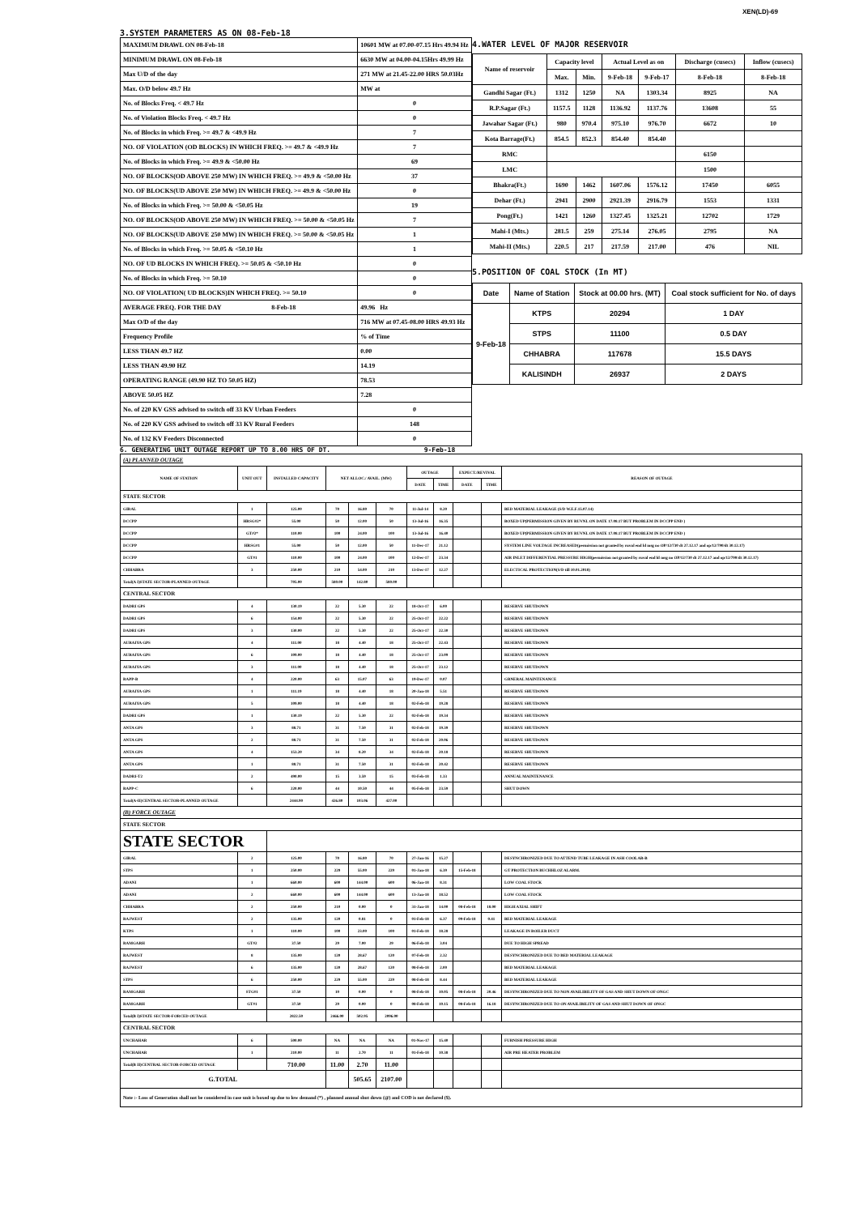XEN(LD)-69
3.SYSTEM PARAMETERS AS ON 08-Feb-18
| MAXIMUM DRAWL ON 08-Feb-18 | 10601 MW at 07.00-07.15 Hrs 49.94 Hz |
| MINIMUM DRAWL ON 08-Feb-18 | 6630 MW at 04.00-04.15Hrs 49.99 Hz |
| Max U/D of the day | 271 MW at 21.45-22.00 HRS 50.03Hz |
| Max. O/D below 49.7 Hz | MW at |
| No. of Blocks Freq. < 49.7 Hz | 0 |
| No. of Violation Blocks Freq. < 49.7 Hz | 0 |
| No. of Blocks in which Freq. >= 49.7 & <49.9 Hz | 7 |
| NO. OF VIOLATION (OD BLOCKS) IN WHICH FREQ. >= 49.7 & <49.9 Hz | 7 |
| No. of Blocks in which Freq. >= 49.9 & <50.00 Hz | 69 |
| NO. OF BLOCKS(OD ABOVE 250 MW) IN WHICH FREQ. >= 49.9 & <50.00 Hz | 37 |
| NO. OF BLOCKS(UD ABOVE 250 MW) IN WHICH FREQ. >= 49.9 & <50.00 Hz | 0 |
| No. of Blocks in which Freq. >= 50.00 & <50.05 Hz | 19 |
| NO. OF BLOCKS(OD ABOVE 250 MW) IN WHICH FREQ. >= 50.00 & <50.05 Hz | 7 |
| NO. OF BLOCKS(UD ABOVE 250 MW) IN WHICH FREQ. >= 50.00 & <50.05 Hz | 1 |
| No. of Blocks in which Freq. >= 50.05 & <50.10 Hz | 1 |
| NO. OF UD BLOCKS IN WHICH FREQ. >= 50.05 & <50.10 Hz | 0 |
| No. of Blocks in which Freq. >= 50.10 | 0 |
| NO. OF VIOLATION( UD BLOCKS)IN WHICH FREQ. >= 50.10 | 0 |
| AVERAGE FREQ. FOR THE DAY 8-Feb-18 | 49.96 Hz |
| Max O/D of the day | 716 MW at 07.45-08.00 HRS 49.93 Hz |
| Frequency Profile | % of Time |
| LESS THAN 49.7 HZ | 0.00 |
| LESS THAN 49.90 HZ | 14.19 |
| OPERATING RANGE (49.90 HZ TO 50.05 HZ) | 78.53 |
| ABOVE 50.05 HZ | 7.28 |
| No. of 220 KV GSS advised to switch off 33 KV Urban Feeders | 0 |
| No. of 220 KV GSS advised to switch off 33 KV Rural Feeders | 148 |
| No. of 132 KV Feeders Disconnected | 0 |
4.WATER LEVEL OF MAJOR RESERVOIR
| Name of reservoir | Capacity level | | Actual Level as on | | Discharge (cusecs) | Inflow (cusecs) |
| --- | --- | --- | --- | --- | --- | --- |
| | Max. | Min. | 9-Feb-18 | 9-Feb-17 | 8-Feb-18 | 8-Feb-18 |
| Gandhi Sagar (Ft.) | 1312 | 1250 | NA | 1303.34 | 8925 | NA |
| R.P.Sagar (Ft.) | 1157.5 | 1128 | 1136.92 | 1137.76 | 13608 | 55 |
| Jawahar Sagar (Ft.) | 980 | 970.4 | 975.10 | 976.70 | 6672 | 10 |
| Kota Barrage(Ft.) | 854.5 | 852.3 | 854.40 | 854.40 | | |
| RMC | | | | | 6150 | |
| LMC | | | | | 1500 | |
| Bhakra(Ft.) | 1690 | 1462 | 1607.06 | 1576.12 | 17450 | 6055 |
| Dehar (Ft.) | 2941 | 2900 | 2921.39 | 2916.79 | 1553 | 1331 |
| Pong(Ft.) | 1421 | 1260 | 1327.45 | 1325.21 | 12702 | 1729 |
| Mahi-I (Mts.) | 281.5 | 259 | 275.14 | 276.05 | 2795 | NA |
| Mahi-II (Mts.) | 220.5 | 217 | 217.59 | 217.00 | 476 | NIL |
5.POSITION OF COAL STOCK (In MT)
| Date | Name of Station | Stock at 00.00 hrs. (MT) | Coal stock sufficient for No. of days |
| 9-Feb-18 | KTPS | 20294 | 1 DAY |
| | STPS | 11100 | 0.5 DAY |
| | CHHABRA | 117678 | 15.5 DAYS |
| | KALISINDH | 26937 | 2 DAYS |
6. GENERATING UNIT OUTAGE REPORT UP TO 8.00 HRS OF DT. 9-Feb-18
| (A) PLANNED OUTAGE | | | | | | | | | | |
| NAME OF STATION | UNIT OUT | INSTALLED CAPACITY | NET ALLOC./ AVAIL. (MW) | | | OUTAGE | | EXPECT./REVIVAL | | REASON OF OUTAGE |
| | | | | | | DATE | TIME | DATE | TIME | |
| STATE SECTOR | | | | | | | | | | |
| GIRAL | 1 | 125.00 | 70 | 16.80 | 70 | 11-Jul-14 | 8.20 | | | BED MATERIAL LEAKAGE (S/D W.E.F.15.07.14) |
| DCCPP | HRSG#2* | 55.00 | 50 | 12.00 | 50 | 13-Jul-16 | 16.35 | | | BOXED UP(PERMISSION GIVEN BY RUVNL ON DATE 17.08.17 BUT PROBLEM IN DCCPP END ) |
| DCCPP | GT#2* | 110.00 | 100 | 24.00 | 100 | 13-Jul-16 | 16.40 | | | BOXED UP(PERMISSION GIVEN BY RUVNL ON DATE 17.08.17 BUT PROBLEM IN DCCPP END ) |
| DCCPP | HRSG#1 | 55.00 | 50 | 12.00 | 50 | 11-Dec-17 | 21.12 | | | SYSTEM LINE VOLTAGE INCREASED(permission not granted by ruvnl end ld msg no OP/12/730 dt 27.12.17 and op/12/790/dt 30.12.17) |
| DCCPP | GT#1 | 110.00 | 100 | 24.00 | 100 | 12-Dec-17 | 23.34 | | | AIR INLET DIFFERENTIAL PRESSURE HIGH(permission not granted by ruvnl end ld msg no OP/12/730 dt 27.12.17 and op/12/790/dt 30.12.17) |
| CHHABRA | 3 | 250.00 | 210 | 54.00 | 210 | 13-Dec-17 | 12.27 | | | ELECTICAL PROTECTION(S/D till 10.01.2018) |
| Total(A I)STATE SECTOR-PLANNED OUTAGE | | 705.00 | 580.00 | 142.80 | 580.00 | | | | | |
| CENTRAL SECTOR | | | | | | | | | | |
| DADRI GPS | 4 | 130.19 | 22 | 5.30 | 22 | 18-Oct-17 | 6.00 | | | RESERVE SHUTDOWN |
| DADRI GPS | 6 | 154.00 | 22 | 5.30 | 22 | 25-Oct-17 | 22.22 | | | RESERVE SHUTDOWN |
| DADRI GPS | 3 | 130.00 | 22 | 5.30 | 22 | 25-Oct-17 | 22.30 | | | RESERVE SHUTDOWN |
| AURAIYA GPS | 4 | 111.00 | 18 | 4.40 | 18 | 25-Oct-17 | 22.43 | | | RESERVE SHUTDOWN |
| AURAIYA GPS | 6 | 109.00 | 18 | 4.40 | 18 | 25-Oct-17 | 23.09 | | | RESERVE SHUTDOWN |
| AURAIYA GPS | 3 | 111.00 | 18 | 4.40 | 18 | 25-Oct-17 | 23.12 | | | RESERVE SHUTDOWN |
| RAPP-B | 4 | 220.00 | 63 | 15.07 | 63 | 19-Dec-17 | 0.07 | | | GRNERAL MAINTENANCE |
| AURAIYA GPS | 1 | 111.19 | 18 | 4.40 | 18 | 20-Jan-18 | 5.51 | | | RESERVE SHUTDOWN |
| AURAIYA GPS | 5 | 109.00 | 18 | 4.40 | 18 | 02-Feb-18 | 19.28 | | | RESERVE SHUTDOWN |
| DADRI GPS | 1 | 130.19 | 22 | 5.30 | 22 | 02-Feb-18 | 19.34 | | | RESERVE SHUTDOWN |
| ANTA GPS | 3 | 88.71 | 31 | 7.50 | 31 | 02-Feb-18 | 19.39 | | | RESERVE SHUTDOWN |
| ANTA GPS | 2 | 88.71 | 31 | 7.50 | 31 | 02-Feb-18 | 20.06 | | | RESERVE SHUTDOWN |
| ANTA GPS | 4 | 153.20 | 34 | 8.20 | 34 | 02-Feb-18 | 20.18 | | | RESERVE SHUTDOWN |
| ANTA GPS | 1 | 88.71 | 31 | 7.50 | 31 | 02-Feb-18 | 20.42 | | | RESERVE SHUTDOWN |
| DADRI-T2 | 2 | 490.00 | 15 | 3.59 | 15 | 03-Feb-18 | 1.33 | | | ANNUAL MAINTENANCE |
| RAPP-C | 6 | 220.00 | 44 | 10.50 | 44 | 05-Feb-18 | 23.59 | | | SHUT DOWN |
| Total(A-II)CENTRAL SECTOR-PLANNED OUTAGE | | 2444.90 | 426.80 | 103.06 | 427.00 | | | | | |
| (B) FORCE OUTAGE | | | | | | | | | | |
| STATE SECTOR | | | | | | | | | | |
| STATE SECTOR | | | | | | | | | | |
| GIRAL | 2 | 125.00 | 70 | 16.80 | 70 | 27-Jan-16 | 15.27 | | | DESYNCHRONIZED DUE TO ATTEND TUBE LEAKAGE IN ASH COOLAR-B |
| STPS | 1 | 250.00 | 229 | 55.00 | 229 | 01-Jan-18 | 6.39 | 15-Feb-18 | | GT PROTECTION BUCHHLOZ ALARM. |
| ADANI | 1 | 660.00 | 600 | 144.00 | 600 | 06-Jan-18 | 8.31 | | | LOW COAL STOCK |
| ADANI | 2 | 660.00 | 600 | 144.00 | 600 | 13-Jan-18 | 18.52 | | | LOW COAL STOCK |
| CHHABRA | 2 | 250.00 | 210 | 0.00 | 0 | 31-Jan-18 | 14.00 | 08-Feb-18 | 18.00 | HIGH AXIAL SHIFT |
| RAJWEST | 2 | 135.00 | 120 | 0.81 | 0 | 01-Feb-18 | 6.37 | 09-Feb-18 | 0.41 | BED MATERIAL LEAKAGE |
| KTPS | 1 | 110.00 | 100 | 23.00 | 100 | 01-Feb-18 | 18.28 | | | LEAKAGE IN BOILER DUCT |
| RAMGARH | GT#2 | 37.50 | 29 | 7.00 | 29 | 06-Feb-18 | 3.04 | | | DUE TO HIGH SPREAD |
| RAJWEST | 8 | 135.00 | 120 | 28.67 | 120 | 07-Feb-18 | 2.32 | | | DESYNCHRONIZED DUE TO BED MATERIAL LEAKAGE |
| RAJWEST | 6 | 135.00 | 120 | 28.67 | 120 | 08-Feb-18 | 2.00 | | | BED MATERIAL LEAKAGE |
| STPS | 6 | 250.00 | 229 | 55.00 | 229 | 08-Feb-18 | 8.44 | | | BED MATERIAL LEAKAGE |
| RAMGARH | STG#1 | 37.50 | 10 | 0.00 | 0 | 08-Feb-18 | 10.05 | 08-Feb-18 | 20.46 | DESYNCHRONIZED DUE TO NON AVAILIBILITY OF GAS AND SHUT DOWN OF ONGC |
| RAMGARH | GT#1 | 37.50 | 29 | 0.00 | 0 | 08-Feb-18 | 10.15 | 08-Feb-18 | 16.18 | DESYNCHRONIZED DUE TO ON AVAILIBILITY OF GAS AND SHUT DOWN OF ONGC |
| Total(B I)STATE SECTOR-FORCED OUTAGE | | 2822.50 | 2466.00 | 502.95 | 2096.00 | | | | | |
| CENTRAL SECTOR | | | | | | | | | | |
| UNCHAHAR | 6 | 500.00 | NA | NA | NA | 01-Nov-17 | 15.40 | | | FURNISH PRESSURE HIGH |
| UNCHAHAR | 1 | 210.00 | 11 | 2.70 | 11 | 01-Feb-18 | 10.38 | | | AIR PRE HEATER PROBLEM |
| Total(B II)CENTRAL SECTOR-FORCED OUTAGE | | 710.00 | 11.00 | 2.70 | 11.00 | | | | | |
| G.TOTAL | | | | 505.65 | 2107.00 | | | | | |
| Note :- Loss of Generation shall not be considered in case unit is boxed up due to low demand (*) , planned annual shut down (@) and COD is not declared ($). | | | | | | | | | | |